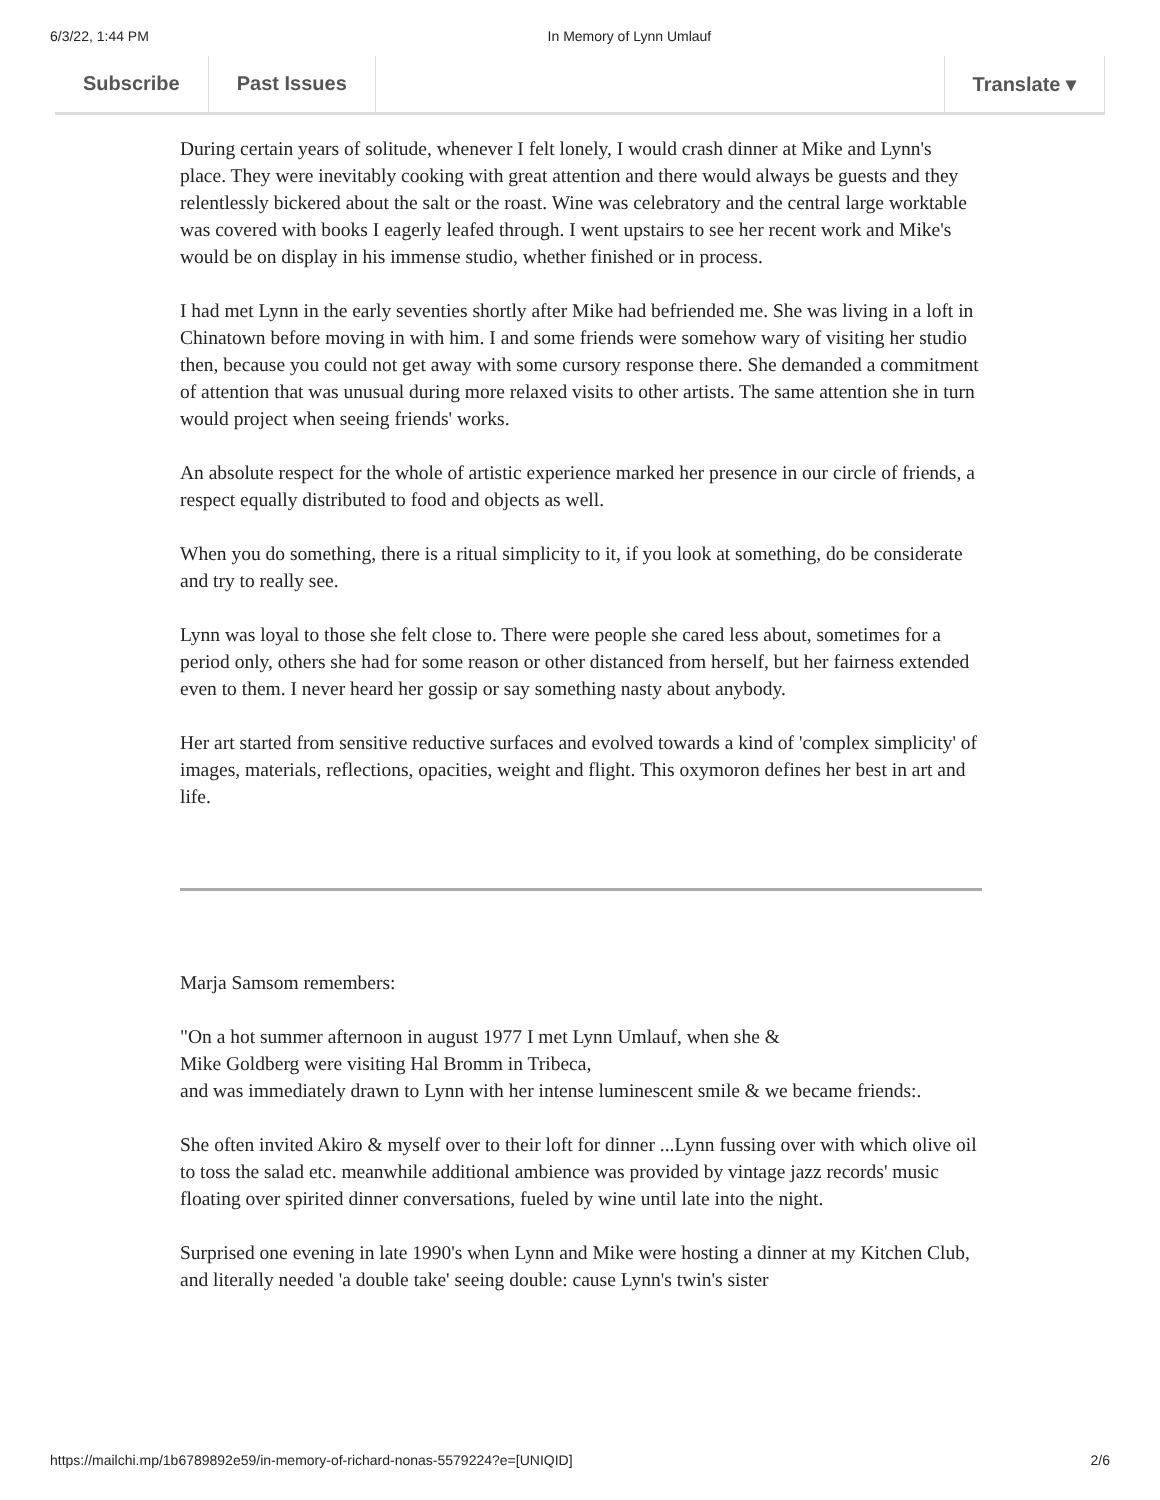6/3/22, 1:44 PM In Memory of Lynn Umlauf
Subscribe Past Issues Translate ▾
During certain years of solitude, whenever I felt lonely, I would crash dinner at Mike and Lynn's place. They were inevitably cooking with great attention and there would always be guests and they relentlessly bickered about the salt or the roast. Wine was celebratory and the central large worktable was covered with books I eagerly leafed through. I went upstairs to see her recent work and Mike's would be on display in his immense studio, whether finished or in process.
I had met Lynn in the early seventies shortly after Mike had befriended me. She was living in a loft in Chinatown before moving in with him. I and some friends were somehow wary of visiting her studio then, because you could not get away with some cursory response there. She demanded a commitment of attention that was unusual during more relaxed visits to other artists. The same attention she in turn would project when seeing friends' works.
An absolute respect for the whole of artistic experience marked her presence in our circle of friends, a respect equally distributed to food and objects as well.
When you do something, there is a ritual simplicity to it, if you look at something, do be considerate and try to really see.
Lynn was loyal to those she felt close to. There were people she cared less about, sometimes for a period only, others she had for some reason or other distanced from herself, but her fairness extended even to them. I never heard her gossip or say something nasty about anybody.
Her art started from sensitive reductive surfaces and evolved towards a kind of 'complex simplicity' of images, materials, reflections, opacities, weight and flight. This oxymoron defines her best in art and life.
Marja Samsom remembers:
"On a hot summer afternoon in august 1977 I met Lynn Umlauf, when she &
Mike Goldberg were visiting Hal Bromm in Tribeca,
and was immediately drawn to Lynn with her intense luminescent smile & we became friends:.
She often invited Akiro & myself over to their loft for dinner ...Lynn fussing over with which olive oil to toss the salad etc. meanwhile additional ambience was provided by vintage jazz records' music floating over spirited dinner conversations, fueled by wine until late into the night.
Surprised one evening in late 1990's when Lynn and Mike were hosting a dinner at my Kitchen Club, and literally needed 'a double take' seeing double: cause Lynn's twin's sister
https://mailchi.mp/1b6789892e59/in-memory-of-richard-nonas-5579224?e=[UNIQID] 2/6